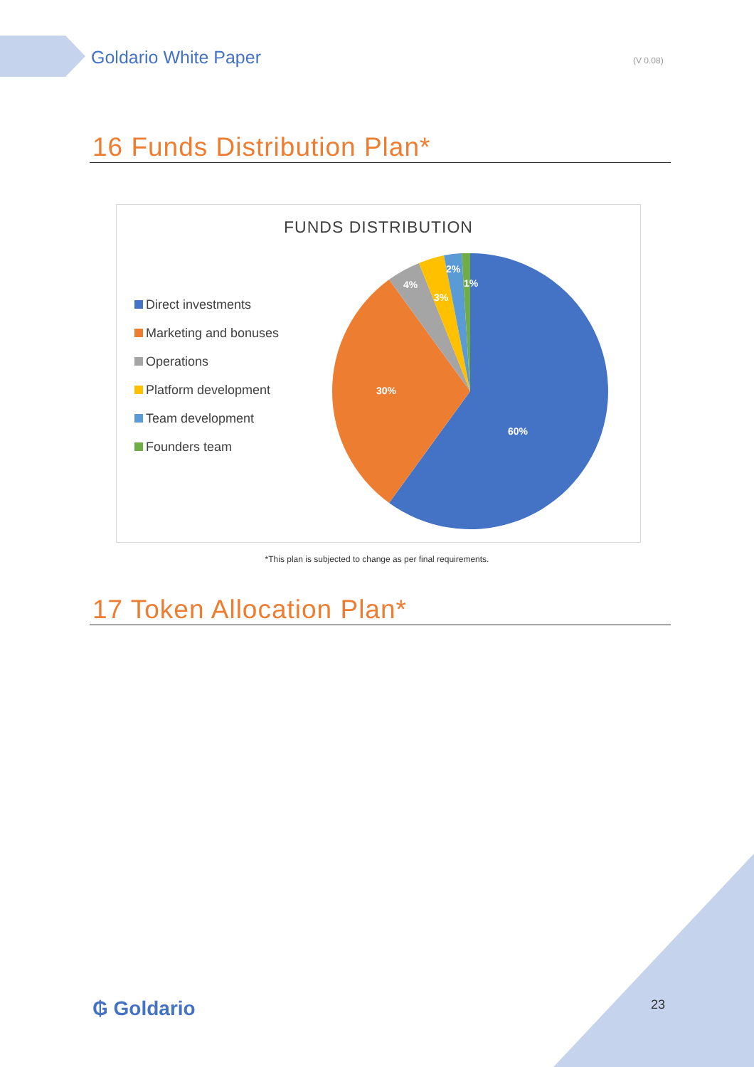Goldario White Paper (V 0.08)
16 Funds Distribution Plan*
FUNDS DISTRIBUTION
Direct investments
Marketing and bonuses
Operations
Platform development
Team development
Founders team
60%
30%
4%
3%
2%
1%
*This plan is subjected to change as per final requirements.
17 Token Allocation Plan*
₲ Goldario 23